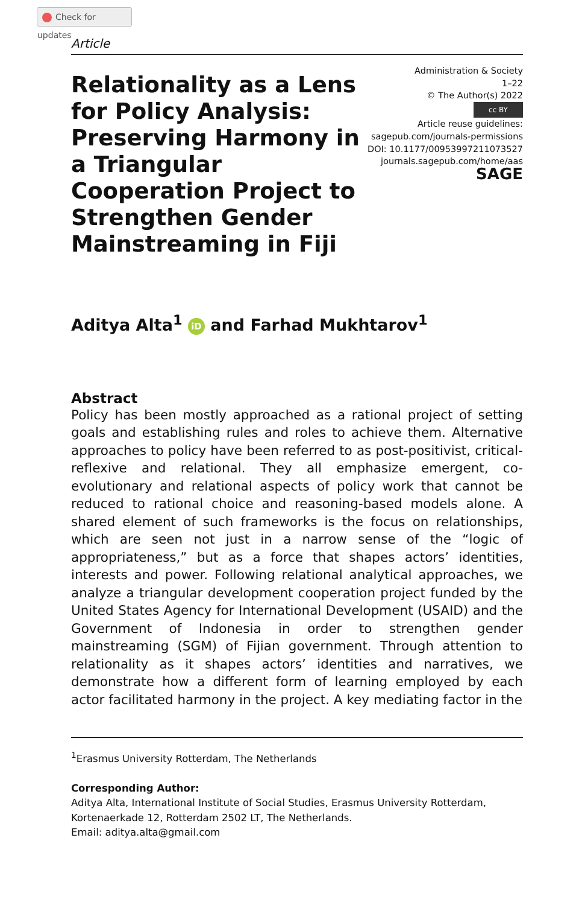Check for updates
Article
Relationality as a Lens for Policy Analysis: Preserving Harmony in a Triangular Cooperation Project to Strengthen Gender Mainstreaming in Fiji
Administration & Society
1–22
© The Author(s) 2022
cc BY
Article reuse guidelines:
sagepub.com/journals-permissions
DOI: 10.1177/00953997211073527
journals.sagepub.com/home/aas
SAGE
Aditya Alta<sup>1</sup> iD and Farhad Mukhtarov<sup>1</sup>
Abstract
Policy has been mostly approached as a rational project of setting goals and establishing rules and roles to achieve them. Alternative approaches to policy have been referred to as post-positivist, critical-reflexive and relational. They all emphasize emergent, co-evolutionary and relational aspects of policy work that cannot be reduced to rational choice and reasoning-based models alone. A shared element of such frameworks is the focus on relationships, which are seen not just in a narrow sense of the “logic of appropriateness,” but as a force that shapes actors’ identities, interests and power. Following relational analytical approaches, we analyze a triangular development cooperation project funded by the United States Agency for International Development (USAID) and the Government of Indonesia in order to strengthen gender mainstreaming (SGM) of Fijian government. Through attention to relationality as it shapes actors’ identities and narratives, we demonstrate how a different form of learning employed by each actor facilitated harmony in the project. A key mediating factor in the
<sup>1</sup> Erasmus University Rotterdam, The Netherlands
Corresponding Author:
Aditya Alta, International Institute of Social Studies, Erasmus University Rotterdam, Kortenaerkade 12, Rotterdam 2502 LT, The Netherlands.
Email: aditya.alta@gmail.com